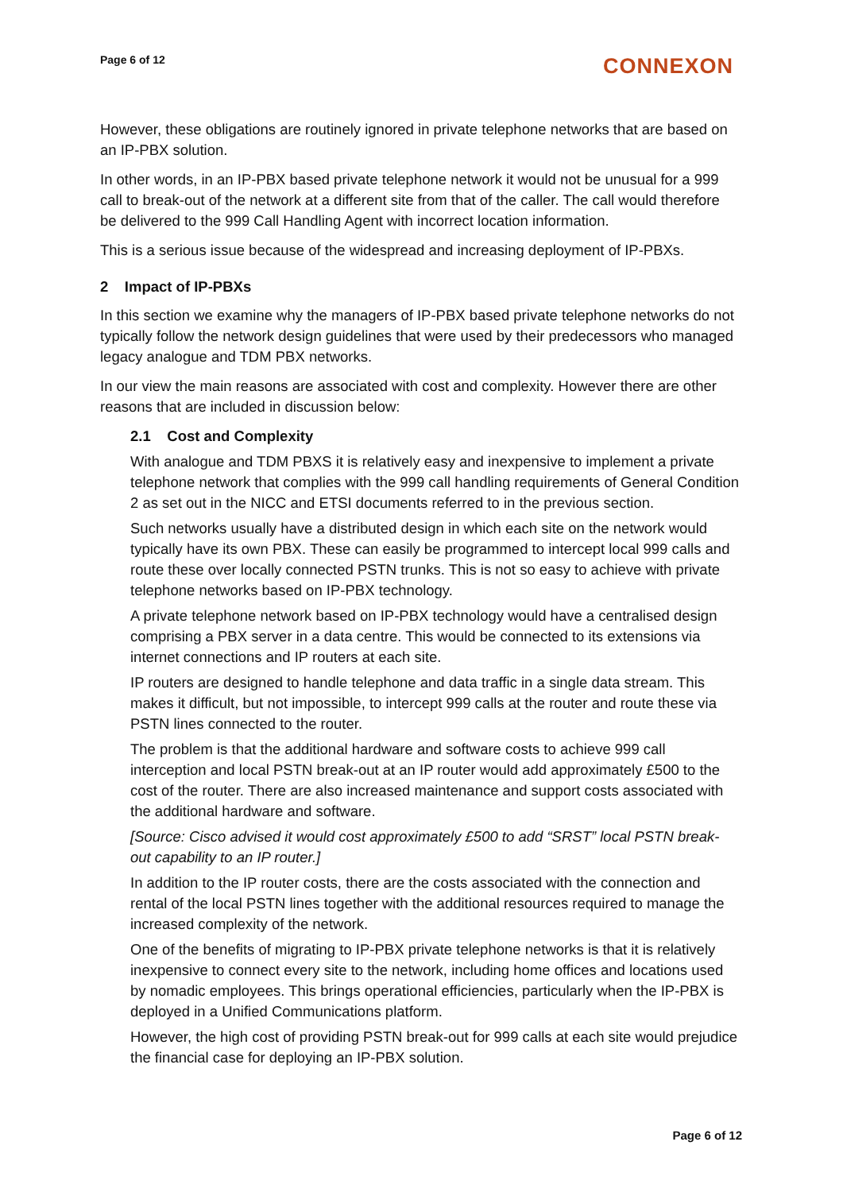Page 6 of 12 CONNEXON
However, these obligations are routinely ignored in private telephone networks that are based on an IP-PBX solution.
In other words, in an IP-PBX based private telephone network it would not be unusual for a 999 call to break-out of the network at a different site from that of the caller. The call would therefore be delivered to the 999 Call Handling Agent with incorrect location information.
This is a serious issue because of the widespread and increasing deployment of IP-PBXs.
2 Impact of IP-PBXs
In this section we examine why the managers of IP-PBX based private telephone networks do not typically follow the network design guidelines that were used by their predecessors who managed legacy analogue and TDM PBX networks.
In our view the main reasons are associated with cost and complexity. However there are other reasons that are included in discussion below:
2.1 Cost and Complexity
With analogue and TDM PBXS it is relatively easy and inexpensive to implement a private telephone network that complies with the 999 call handling requirements of General Condition 2 as set out in the NICC and ETSI documents referred to in the previous section.
Such networks usually have a distributed design in which each site on the network would typically have its own PBX. These can easily be programmed to intercept local 999 calls and route these over locally connected PSTN trunks. This is not so easy to achieve with private telephone networks based on IP-PBX technology.
A private telephone network based on IP-PBX technology would have a centralised design comprising a PBX server in a data centre. This would be connected to its extensions via internet connections and IP routers at each site.
IP routers are designed to handle telephone and data traffic in a single data stream. This makes it difficult, but not impossible, to intercept 999 calls at the router and route these via PSTN lines connected to the router.
The problem is that the additional hardware and software costs to achieve 999 call interception and local PSTN break-out at an IP router would add approximately £500 to the cost of the router. There are also increased maintenance and support costs associated with the additional hardware and software.
[Source: Cisco advised it would cost approximately £500 to add “SRST” local PSTN break-out capability to an IP router.]
In addition to the IP router costs, there are the costs associated with the connection and rental of the local PSTN lines together with the additional resources required to manage the increased complexity of the network.
One of the benefits of migrating to IP-PBX private telephone networks is that it is relatively inexpensive to connect every site to the network, including home offices and locations used by nomadic employees. This brings operational efficiencies, particularly when the IP-PBX is deployed in a Unified Communications platform.
However, the high cost of providing PSTN break-out for 999 calls at each site would prejudice the financial case for deploying an IP-PBX solution.
Page 6 of 12